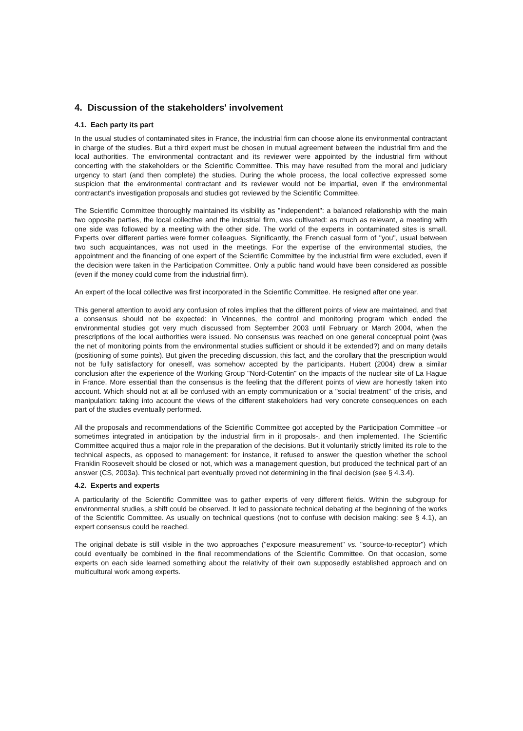4. Discussion of the stakeholders' involvement
4.1. Each party its part
In the usual studies of contaminated sites in France, the industrial firm can choose alone its environmental contractant in charge of the studies. But a third expert must be chosen in mutual agreement between the industrial firm and the local authorities. The environmental contractant and its reviewer were appointed by the industrial firm without concerting with the stakeholders or the Scientific Committee. This may have resulted from the moral and judiciary urgency to start (and then complete) the studies. During the whole process, the local collective expressed some suspicion that the environmental contractant and its reviewer would not be impartial, even if the environmental contractant's investigation proposals and studies got reviewed by the Scientific Committee.
The Scientific Committee thoroughly maintained its visibility as "independent": a balanced relationship with the main two opposite parties, the local collective and the industrial firm, was cultivated: as much as relevant, a meeting with one side was followed by a meeting with the other side. The world of the experts in contaminated sites is small. Experts over different parties were former colleagues. Significantly, the French casual form of "you", usual between two such acquaintances, was not used in the meetings. For the expertise of the environmental studies, the appointment and the financing of one expert of the Scientific Committee by the industrial firm were excluded, even if the decision were taken in the Participation Committee. Only a public hand would have been considered as possible (even if the money could come from the industrial firm).
An expert of the local collective was first incorporated in the Scientific Committee. He resigned after one year.
This general attention to avoid any confusion of roles implies that the different points of view are maintained, and that a consensus should not be expected: in Vincennes, the control and monitoring program which ended the environmental studies got very much discussed from September 2003 until February or March 2004, when the prescriptions of the local authorities were issued. No consensus was reached on one general conceptual point (was the net of monitoring points from the environmental studies sufficient or should it be extended?) and on many details (positioning of some points). But given the preceding discussion, this fact, and the corollary that the prescription would not be fully satisfactory for oneself, was somehow accepted by the participants. Hubert (2004) drew a similar conclusion after the experience of the Working Group "Nord-Cotentin" on the impacts of the nuclear site of La Hague in France. More essential than the consensus is the feeling that the different points of view are honestly taken into account. Which should not at all be confused with an empty communication or a "social treatment" of the crisis, and manipulation: taking into account the views of the different stakeholders had very concrete consequences on each part of the studies eventually performed.
All the proposals and recommendations of the Scientific Committee got accepted by the Participation Committee –or sometimes integrated in anticipation by the industrial firm in it proposals-, and then implemented. The Scientific Committee acquired thus a major role in the preparation of the decisions. But it voluntarily strictly limited its role to the technical aspects, as opposed to management: for instance, it refused to answer the question whether the school Franklin Roosevelt should be closed or not, which was a management question, but produced the technical part of an answer (CS, 2003a). This technical part eventually proved not determining in the final decision (see § 4.3.4).
4.2. Experts and experts
A particularity of the Scientific Committee was to gather experts of very different fields. Within the subgroup for environmental studies, a shift could be observed. It led to passionate technical debating at the beginning of the works of the Scientific Committee. As usually on technical questions (not to confuse with decision making: see § 4.1), an expert consensus could be reached.
The original debate is still visible in the two approaches ("exposure measurement" vs. "source-to-receptor") which could eventually be combined in the final recommendations of the Scientific Committee. On that occasion, some experts on each side learned something about the relativity of their own supposedly established approach and on multicultural work among experts.